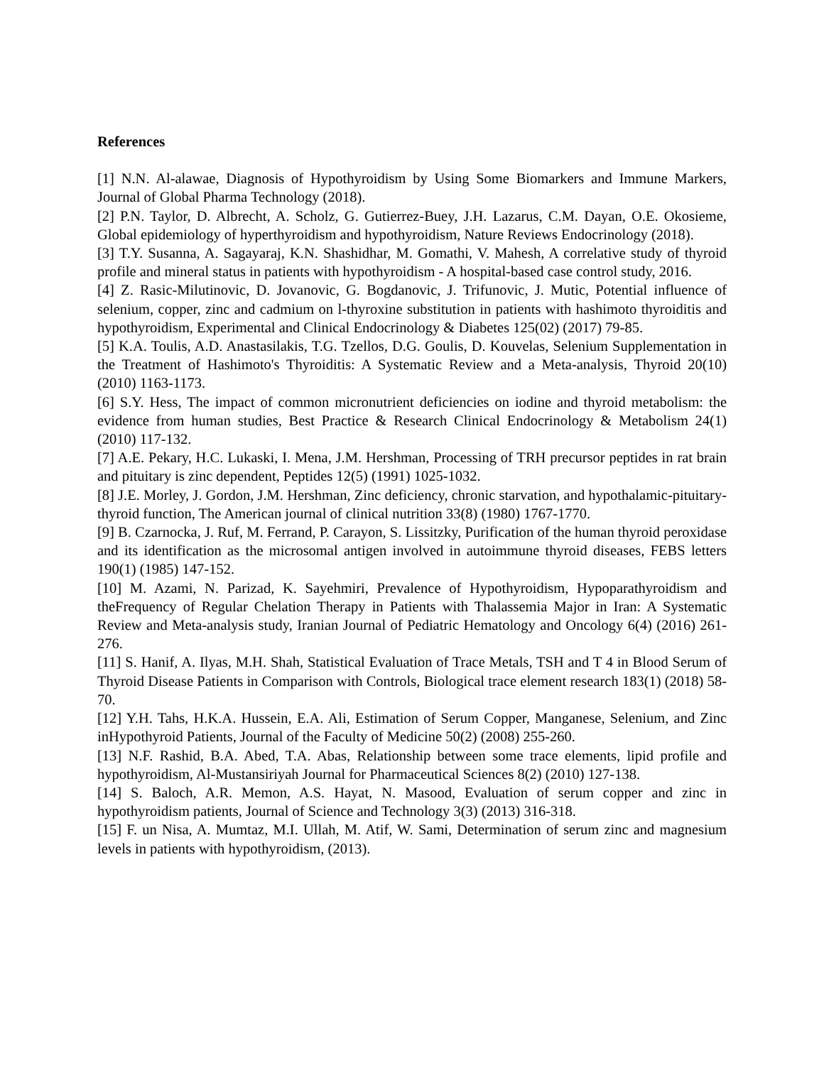References
[1] N.N. Al-alawae, Diagnosis of Hypothyroidism by Using Some Biomarkers and Immune Markers, Journal of Global Pharma Technology (2018).
[2] P.N. Taylor, D. Albrecht, A. Scholz, G. Gutierrez-Buey, J.H. Lazarus, C.M. Dayan, O.E. Okosieme, Global epidemiology of hyperthyroidism and hypothyroidism, Nature Reviews Endocrinology (2018).
[3] T.Y. Susanna, A. Sagayaraj, K.N. Shashidhar, M. Gomathi, V. Mahesh, A correlative study of thyroid profile and mineral status in patients with hypothyroidism - A hospital-based case control study, 2016.
[4] Z. Rasic-Milutinovic, D. Jovanovic, G. Bogdanovic, J. Trifunovic, J. Mutic, Potential influence of selenium, copper, zinc and cadmium on l-thyroxine substitution in patients with hashimoto thyroiditis and hypothyroidism, Experimental and Clinical Endocrinology & Diabetes 125(02) (2017) 79-85.
[5] K.A. Toulis, A.D. Anastasilakis, T.G. Tzellos, D.G. Goulis, D. Kouvelas, Selenium Supplementation in the Treatment of Hashimoto's Thyroiditis: A Systematic Review and a Meta-analysis, Thyroid 20(10) (2010) 1163-1173.
[6] S.Y. Hess, The impact of common micronutrient deficiencies on iodine and thyroid metabolism: the evidence from human studies, Best Practice & Research Clinical Endocrinology & Metabolism 24(1) (2010) 117-132.
[7] A.E. Pekary, H.C. Lukaski, I. Mena, J.M. Hershman, Processing of TRH precursor peptides in rat brain and pituitary is zinc dependent, Peptides 12(5) (1991) 1025-1032.
[8] J.E. Morley, J. Gordon, J.M. Hershman, Zinc deficiency, chronic starvation, and hypothalamic-pituitary-thyroid function, The American journal of clinical nutrition 33(8) (1980) 1767-1770.
[9] B. Czarnocka, J. Ruf, M. Ferrand, P. Carayon, S. Lissitzky, Purification of the human thyroid peroxidase and its identification as the microsomal antigen involved in autoimmune thyroid diseases, FEBS letters 190(1) (1985) 147-152.
[10] M. Azami, N. Parizad, K. Sayehmiri, Prevalence of Hypothyroidism, Hypoparathyroidism and theFrequency of Regular Chelation Therapy in Patients with Thalassemia Major in Iran: A Systematic Review and Meta-analysis study, Iranian Journal of Pediatric Hematology and Oncology 6(4) (2016) 261-276.
[11] S. Hanif, A. Ilyas, M.H. Shah, Statistical Evaluation of Trace Metals, TSH and T 4 in Blood Serum of Thyroid Disease Patients in Comparison with Controls, Biological trace element research 183(1) (2018) 58-70.
[12] Y.H. Tahs, H.K.A. Hussein, E.A. Ali, Estimation of Serum Copper, Manganese, Selenium, and Zinc inHypothyroid Patients, Journal of the Faculty of Medicine 50(2) (2008) 255-260.
[13] N.F. Rashid, B.A. Abed, T.A. Abas, Relationship between some trace elements, lipid profile and hypothyroidism, Al-Mustansiriyah Journal for Pharmaceutical Sciences 8(2) (2010) 127-138.
[14] S. Baloch, A.R. Memon, A.S. Hayat, N. Masood, Evaluation of serum copper and zinc in hypothyroidism patients, Journal of Science and Technology 3(3) (2013) 316-318.
[15] F. un Nisa, A. Mumtaz, M.I. Ullah, M. Atif, W. Sami, Determination of serum zinc and magnesium levels in patients with hypothyroidism, (2013).